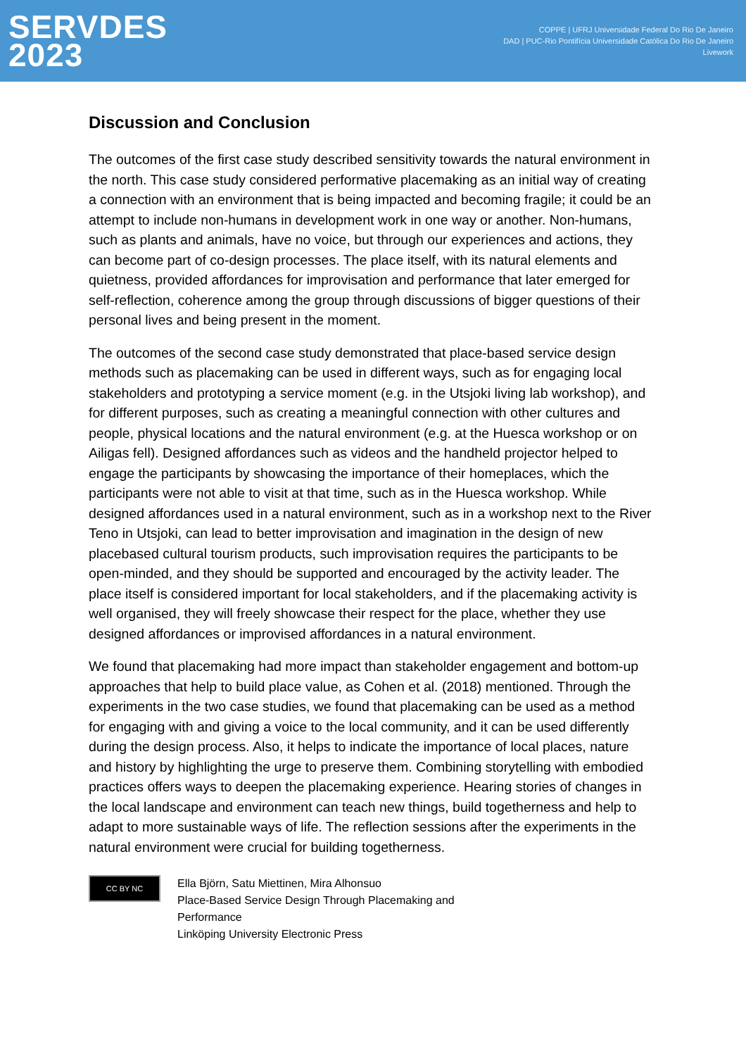SERVDES
2023
COPPE | UFRJ Universidade Federal Do Rio De Janeiro
DAD | PUC-Rio Pontifícia Universidade Católica Do Rio De Janeiro
Livework
Discussion and Conclusion
The outcomes of the first case study described sensitivity towards the natural environment in the north. This case study considered performative placemaking as an initial way of creating a connection with an environment that is being impacted and becoming fragile; it could be an attempt to include non-humans in development work in one way or another. Non-humans, such as plants and animals, have no voice, but through our experiences and actions, they can become part of co-design processes. The place itself, with its natural elements and quietness, provided affordances for improvisation and performance that later emerged for self-reflection, coherence among the group through discussions of bigger questions of their personal lives and being present in the moment.
The outcomes of the second case study demonstrated that place-based service design methods such as placemaking can be used in different ways, such as for engaging local stakeholders and prototyping a service moment (e.g. in the Utsjoki living lab workshop), and for different purposes, such as creating a meaningful connection with other cultures and people, physical locations and the natural environment (e.g. at the Huesca workshop or on Ailigas fell). Designed affordances such as videos and the handheld projector helped to engage the participants by showcasing the importance of their homeplaces, which the participants were not able to visit at that time, such as in the Huesca workshop. While designed affordances used in a natural environment, such as in a workshop next to the River Teno in Utsjoki, can lead to better improvisation and imagination in the design of new placebased cultural tourism products, such improvisation requires the participants to be open-minded, and they should be supported and encouraged by the activity leader. The place itself is considered important for local stakeholders, and if the placemaking activity is well organised, they will freely showcase their respect for the place, whether they use designed affordances or improvised affordances in a natural environment.
We found that placemaking had more impact than stakeholder engagement and bottom-up approaches that help to build place value, as Cohen et al. (2018) mentioned. Through the experiments in the two case studies, we found that placemaking can be used as a method for engaging with and giving a voice to the local community, and it can be used differently during the design process. Also, it helps to indicate the importance of local places, nature and history by highlighting the urge to preserve them. Combining storytelling with embodied practices offers ways to deepen the placemaking experience. Hearing stories of changes in the local landscape and environment can teach new things, build togetherness and help to adapt to more sustainable ways of life. The reflection sessions after the experiments in the natural environment were crucial for building togetherness.
CC BY NC
Ella Björn, Satu Miettinen, Mira Alhonsuo
Place-Based Service Design Through Placemaking and
Performance
Linköping University Electronic Press